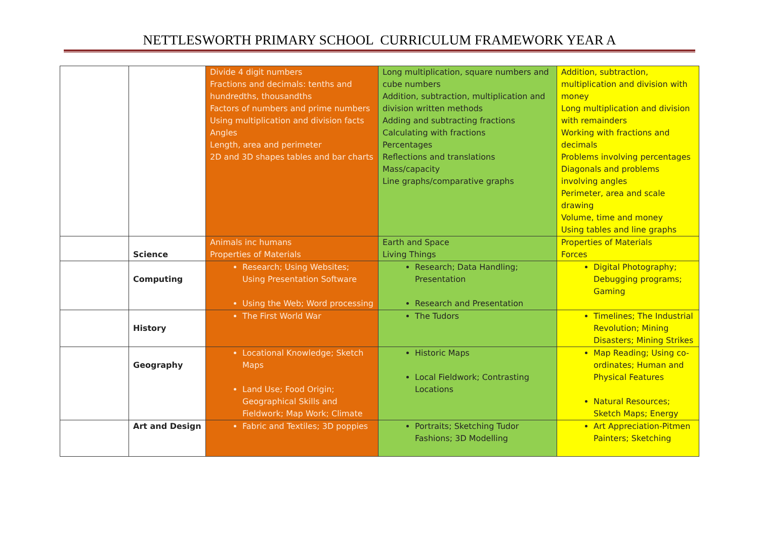NETTLESWORTH PRIMARY SCHOOL CURRICULUM FRAMEWORK YEAR A
| | | Divide 4 digit numbers Fractions and decimals: tenths and hundredths, thousandths Factors of numbers and prime numbers Using multiplication and division facts Angles Length, area and perimeter 2D and 3D shapes tables and bar charts | Long multiplication, square numbers and cube numbers Addition, subtraction, multiplication and division written methods Adding and subtracting fractions Calculating with fractions Percentages Reflections and translations Mass/capacity Line graphs/comparative graphs | Addition, subtraction, multiplication and division with money Long multiplication and division with remainders Working with fractions and decimals Problems involving percentages Diagonals and problems involving angles Perimeter, area and scale drawing Volume, time and money Using tables and line graphs |
| | Science | Animals inc humans Properties of Materials | Earth and Space Living Things | Properties of Materials Forces |
| | Computing | Research; Using Websites; Using Presentation Software Using the Web; Word processing | Research; Data Handling; Presentation Research and Presentation | Digital Photography; Debugging programs; Gaming |
| | History | The First World War | The Tudors | Timelines; The Industrial Revolution; Mining Disasters; Mining Strikes |
| | Geography | Locational Knowledge; Sketch Maps Land Use; Food Origin; Geographical Skills and Fieldwork; Map Work; Climate | Historic Maps Local Fieldwork; Contrasting Locations | Map Reading; Using co-ordinates; Human and Physical Features Natural Resources; Sketch Maps; Energy |
| | Art and Design | Fabric and Textiles; 3D poppies | Portraits; Sketching Tudor Fashions; 3D Modelling | Art Appreciation-Pitmen Painters; Sketching |